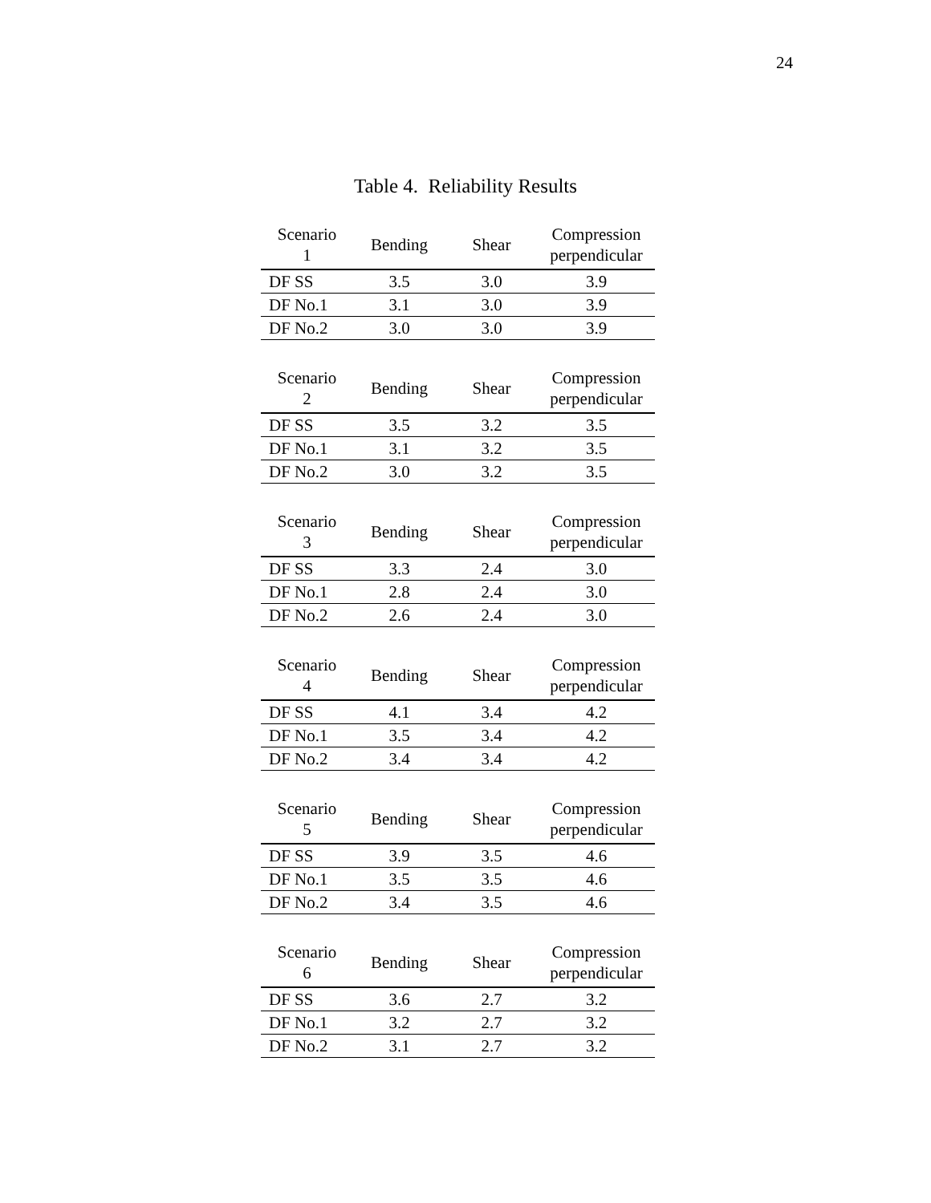24
Table 4. Reliability Results
| Scenario 1 | Bending | Shear | Compression perpendicular |
| --- | --- | --- | --- |
| DF SS | 3.5 | 3.0 | 3.9 |
| DF No.1 | 3.1 | 3.0 | 3.9 |
| DF No.2 | 3.0 | 3.0 | 3.9 |
| Scenario 2 | Bending | Shear | Compression perpendicular |
| --- | --- | --- | --- |
| DF SS | 3.5 | 3.2 | 3.5 |
| DF No.1 | 3.1 | 3.2 | 3.5 |
| DF No.2 | 3.0 | 3.2 | 3.5 |
| Scenario 3 | Bending | Shear | Compression perpendicular |
| --- | --- | --- | --- |
| DF SS | 3.3 | 2.4 | 3.0 |
| DF No.1 | 2.8 | 2.4 | 3.0 |
| DF No.2 | 2.6 | 2.4 | 3.0 |
| Scenario 4 | Bending | Shear | Compression perpendicular |
| --- | --- | --- | --- |
| DF SS | 4.1 | 3.4 | 4.2 |
| DF No.1 | 3.5 | 3.4 | 4.2 |
| DF No.2 | 3.4 | 3.4 | 4.2 |
| Scenario 5 | Bending | Shear | Compression perpendicular |
| --- | --- | --- | --- |
| DF SS | 3.9 | 3.5 | 4.6 |
| DF No.1 | 3.5 | 3.5 | 4.6 |
| DF No.2 | 3.4 | 3.5 | 4.6 |
| Scenario 6 | Bending | Shear | Compression perpendicular |
| --- | --- | --- | --- |
| DF SS | 3.6 | 2.7 | 3.2 |
| DF No.1 | 3.2 | 2.7 | 3.2 |
| DF No.2 | 3.1 | 2.7 | 3.2 |